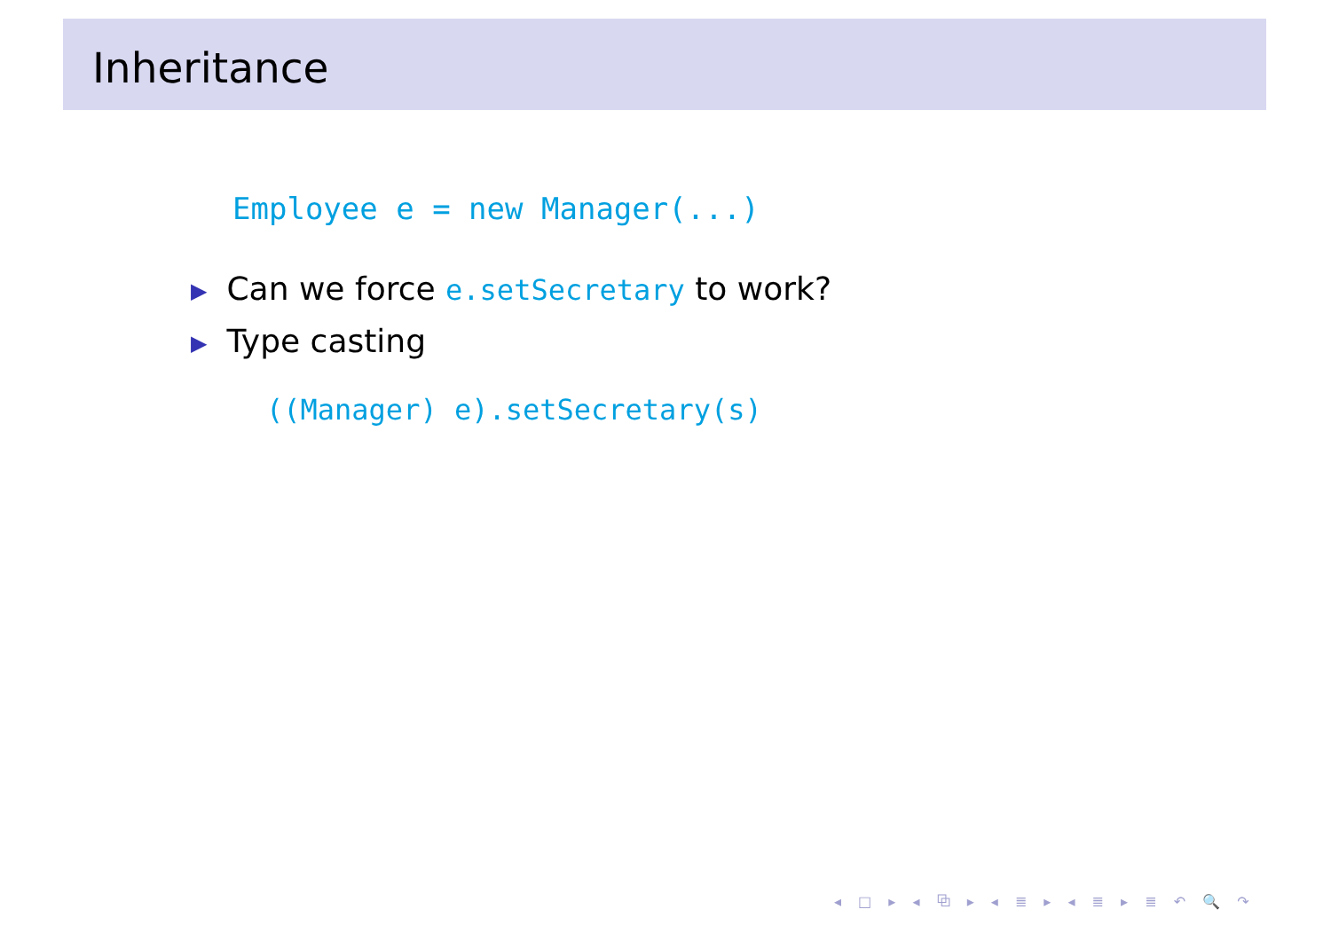Inheritance
Employee e = new Manager(...)
▶ Can we force e.setSecretary to work?
▶ Type casting
((Manager) e).setSecretary(s)
◂ □ ▸ ◂ ⧉ ▸ ◂ ≣ ▸ ◂ ≣ ▸ ≣ ↶ 🔍 ↷